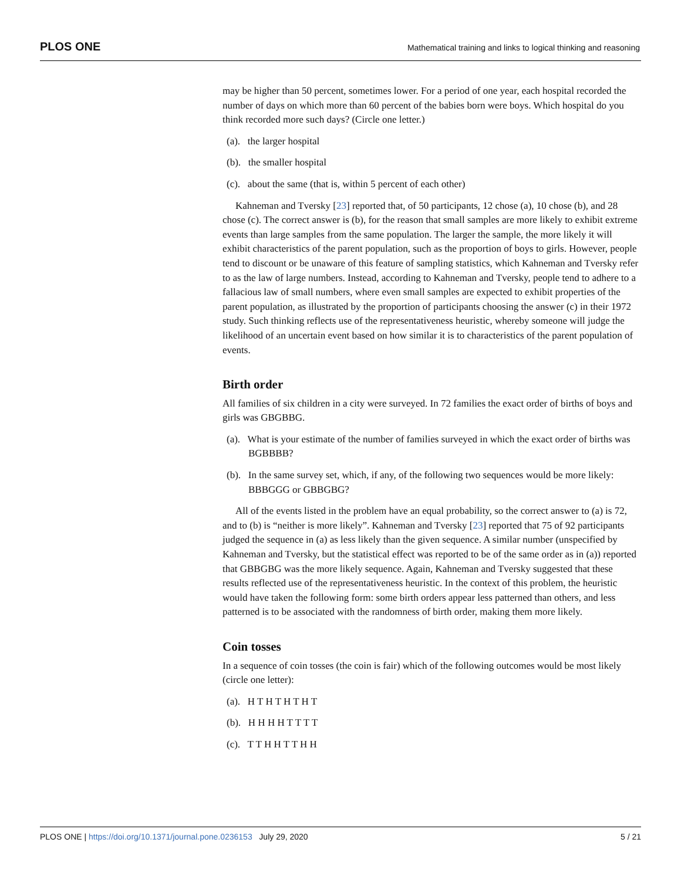PLOS ONE Mathematical training and links to logical thinking and reasoning
may be higher than 50 percent, sometimes lower. For a period of one year, each hospital recorded the number of days on which more than 60 percent of the babies born were boys. Which hospital do you think recorded more such days? (Circle one letter.)
(a). the larger hospital
(b). the smaller hospital
(c). about the same (that is, within 5 percent of each other)
Kahneman and Tversky [23] reported that, of 50 participants, 12 chose (a), 10 chose (b), and 28 chose (c). The correct answer is (b), for the reason that small samples are more likely to exhibit extreme events than large samples from the same population. The larger the sample, the more likely it will exhibit characteristics of the parent population, such as the proportion of boys to girls. However, people tend to discount or be unaware of this feature of sampling statistics, which Kahneman and Tversky refer to as the law of large numbers. Instead, according to Kahneman and Tversky, people tend to adhere to a fallacious law of small numbers, where even small samples are expected to exhibit properties of the parent population, as illustrated by the proportion of participants choosing the answer (c) in their 1972 study. Such thinking reflects use of the representativeness heuristic, whereby someone will judge the likelihood of an uncertain event based on how similar it is to characteristics of the parent population of events.
Birth order
All families of six children in a city were surveyed. In 72 families the exact order of births of boys and girls was GBGBBG.
(a). What is your estimate of the number of families surveyed in which the exact order of births was BGBBBB?
(b). In the same survey set, which, if any, of the following two sequences would be more likely: BBBGGG or GBBGBG?
All of the events listed in the problem have an equal probability, so the correct answer to (a) is 72, and to (b) is “neither is more likely”. Kahneman and Tversky [23] reported that 75 of 92 participants judged the sequence in (a) as less likely than the given sequence. A similar number (unspecified by Kahneman and Tversky, but the statistical effect was reported to be of the same order as in (a)) reported that GBBGBG was the more likely sequence. Again, Kahneman and Tversky suggested that these results reflected use of the representativeness heuristic. In the context of this problem, the heuristic would have taken the following form: some birth orders appear less patterned than others, and less patterned is to be associated with the randomness of birth order, making them more likely.
Coin tosses
In a sequence of coin tosses (the coin is fair) which of the following outcomes would be most likely (circle one letter):
(a). H T H T H T H T
(b). H H H H T T T T
(c). T T H H T T H H
PLOS ONE | https://doi.org/10.1371/journal.pone.0236153 July 29, 2020 5 / 21